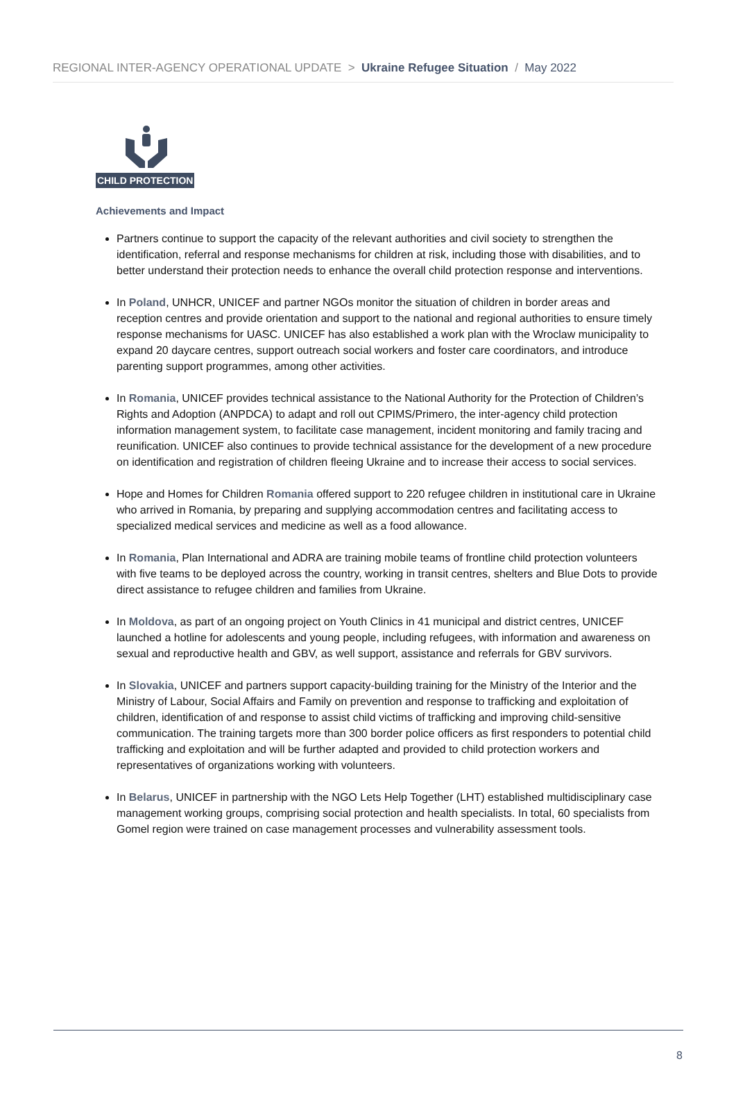REGIONAL INTER-AGENCY OPERATIONAL UPDATE > Ukraine Refugee Situation / May 2022
CHILD PROTECTION
Achievements and Impact
Partners continue to support the capacity of the relevant authorities and civil society to strengthen the identification, referral and response mechanisms for children at risk, including those with disabilities, and to better understand their protection needs to enhance the overall child protection response and interventions.
In Poland, UNHCR, UNICEF and partner NGOs monitor the situation of children in border areas and reception centres and provide orientation and support to the national and regional authorities to ensure timely response mechanisms for UASC. UNICEF has also established a work plan with the Wroclaw municipality to expand 20 daycare centres, support outreach social workers and foster care coordinators, and introduce parenting support programmes, among other activities.
In Romania, UNICEF provides technical assistance to the National Authority for the Protection of Children’s Rights and Adoption (ANPDCA) to adapt and roll out CPIMS/Primero, the inter-agency child protection information management system, to facilitate case management, incident monitoring and family tracing and reunification. UNICEF also continues to provide technical assistance for the development of a new procedure on identification and registration of children fleeing Ukraine and to increase their access to social services.
Hope and Homes for Children Romania offered support to 220 refugee children in institutional care in Ukraine who arrived in Romania, by preparing and supplying accommodation centres and facilitating access to specialized medical services and medicine as well as a food allowance.
In Romania, Plan International and ADRA are training mobile teams of frontline child protection volunteers with five teams to be deployed across the country, working in transit centres, shelters and Blue Dots to provide direct assistance to refugee children and families from Ukraine.
In Moldova, as part of an ongoing project on Youth Clinics in 41 municipal and district centres, UNICEF launched a hotline for adolescents and young people, including refugees, with information and awareness on sexual and reproductive health and GBV, as well support, assistance and referrals for GBV survivors.
In Slovakia, UNICEF and partners support capacity-building training for the Ministry of the Interior and the Ministry of Labour, Social Affairs and Family on prevention and response to trafficking and exploitation of children, identification of and response to assist child victims of trafficking and improving child-sensitive communication. The training targets more than 300 border police officers as first responders to potential child trafficking and exploitation and will be further adapted and provided to child protection workers and representatives of organizations working with volunteers.
In Belarus, UNICEF in partnership with the NGO Lets Help Together (LHT) established multidisciplinary case management working groups, comprising social protection and health specialists. In total, 60 specialists from Gomel region were trained on case management processes and vulnerability assessment tools.
8